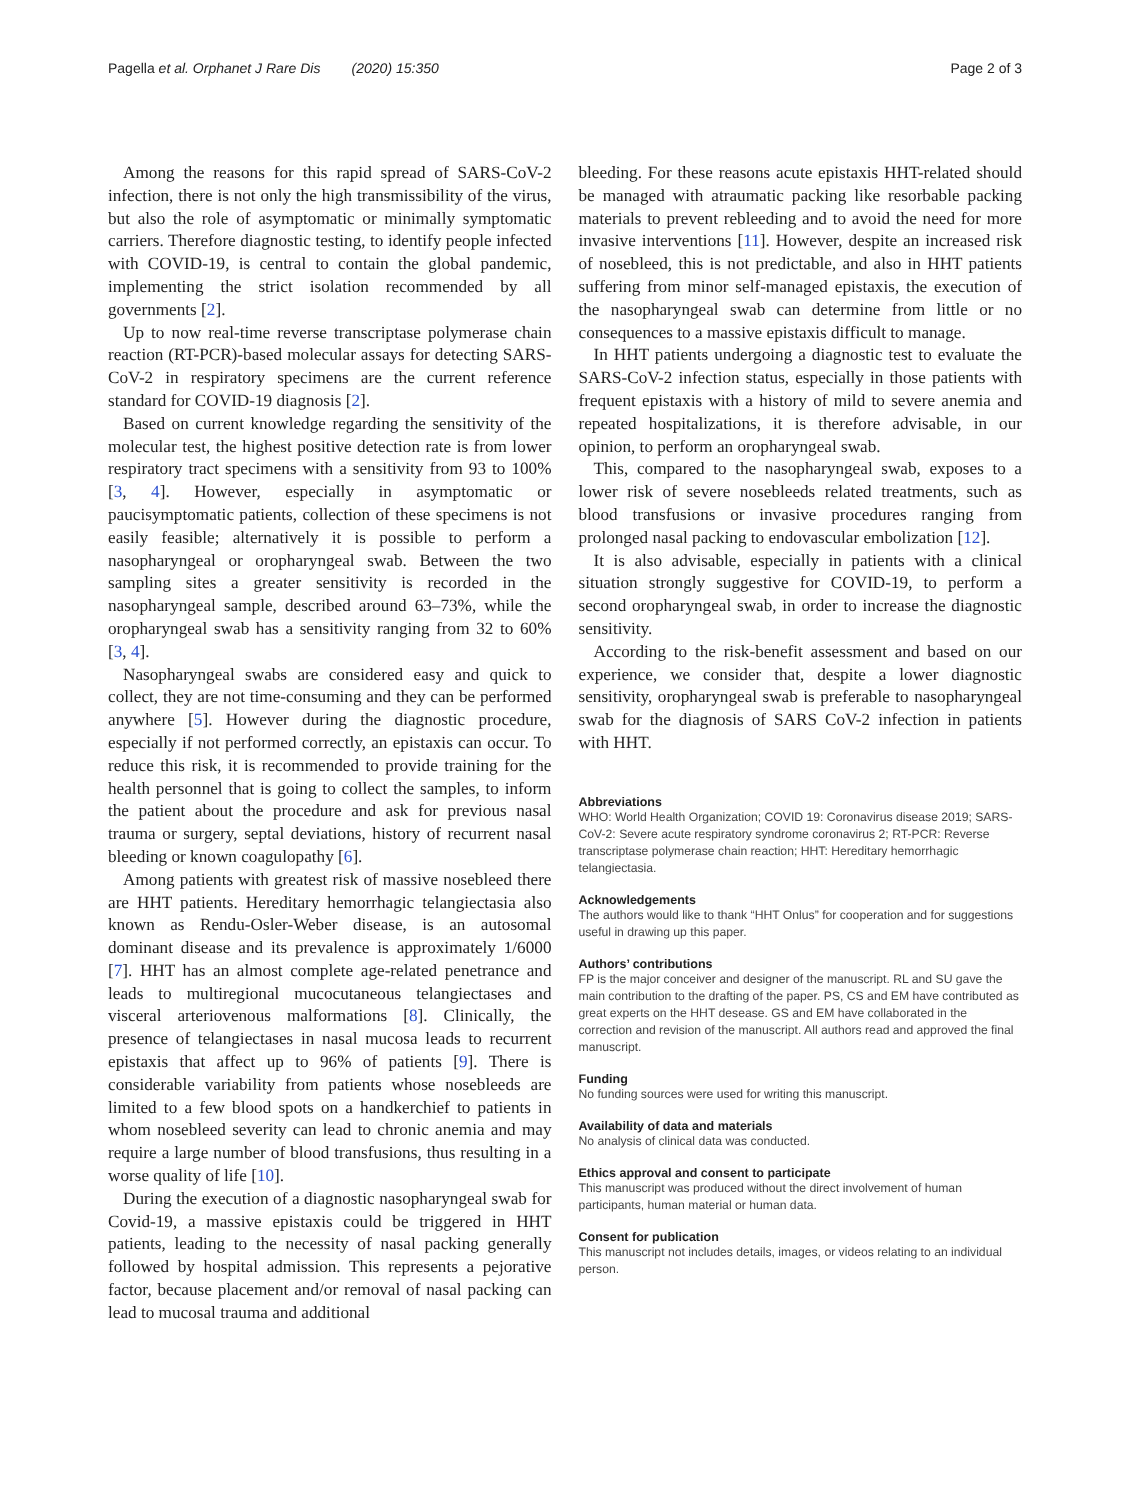Pagella et al. Orphanet J Rare Dis (2020) 15:350 Page 2 of 3
Among the reasons for this rapid spread of SARS-CoV-2 infection, there is not only the high transmissibility of the virus, but also the role of asymptomatic or minimally symptomatic carriers. Therefore diagnostic testing, to identify people infected with COVID-19, is central to contain the global pandemic, implementing the strict isolation recommended by all governments [2].
Up to now real-time reverse transcriptase polymerase chain reaction (RT-PCR)-based molecular assays for detecting SARS-CoV-2 in respiratory specimens are the current reference standard for COVID-19 diagnosis [2].
Based on current knowledge regarding the sensitivity of the molecular test, the highest positive detection rate is from lower respiratory tract specimens with a sensitivity from 93 to 100% [3, 4]. However, especially in asymptomatic or paucisymptomatic patients, collection of these specimens is not easily feasible; alternatively it is possible to perform a nasopharyngeal or oropharyngeal swab. Between the two sampling sites a greater sensitivity is recorded in the nasopharyngeal sample, described around 63–73%, while the oropharyngeal swab has a sensitivity ranging from 32 to 60% [3, 4].
Nasopharyngeal swabs are considered easy and quick to collect, they are not time-consuming and they can be performed anywhere [5]. However during the diagnostic procedure, especially if not performed correctly, an epistaxis can occur. To reduce this risk, it is recommended to provide training for the health personnel that is going to collect the samples, to inform the patient about the procedure and ask for previous nasal trauma or surgery, septal deviations, history of recurrent nasal bleeding or known coagulopathy [6].
Among patients with greatest risk of massive nosebleed there are HHT patients. Hereditary hemorrhagic telangiectasia also known as Rendu-Osler-Weber disease, is an autosomal dominant disease and its prevalence is approximately 1/6000 [7]. HHT has an almost complete age-related penetrance and leads to multiregional mucocutaneous telangiectases and visceral arteriovenous malformations [8]. Clinically, the presence of telangiectases in nasal mucosa leads to recurrent epistaxis that affect up to 96% of patients [9]. There is considerable variability from patients whose nosebleeds are limited to a few blood spots on a handkerchief to patients in whom nosebleed severity can lead to chronic anemia and may require a large number of blood transfusions, thus resulting in a worse quality of life [10].
During the execution of a diagnostic nasopharyngeal swab for Covid-19, a massive epistaxis could be triggered in HHT patients, leading to the necessity of nasal packing generally followed by hospital admission. This represents a pejorative factor, because placement and/or removal of nasal packing can lead to mucosal trauma and additional
bleeding. For these reasons acute epistaxis HHT-related should be managed with atraumatic packing like resorbable packing materials to prevent rebleeding and to avoid the need for more invasive interventions [11]. However, despite an increased risk of nosebleed, this is not predictable, and also in HHT patients suffering from minor self-managed epistaxis, the execution of the nasopharyngeal swab can determine from little or no consequences to a massive epistaxis difficult to manage.
In HHT patients undergoing a diagnostic test to evaluate the SARS-CoV-2 infection status, especially in those patients with frequent epistaxis with a history of mild to severe anemia and repeated hospitalizations, it is therefore advisable, in our opinion, to perform an oropharyngeal swab.
This, compared to the nasopharyngeal swab, exposes to a lower risk of severe nosebleeds related treatments, such as blood transfusions or invasive procedures ranging from prolonged nasal packing to endovascular embolization [12].
It is also advisable, especially in patients with a clinical situation strongly suggestive for COVID-19, to perform a second oropharyngeal swab, in order to increase the diagnostic sensitivity.
According to the risk-benefit assessment and based on our experience, we consider that, despite a lower diagnostic sensitivity, oropharyngeal swab is preferable to nasopharyngeal swab for the diagnosis of SARS CoV-2 infection in patients with HHT.
Abbreviations
WHO: World Health Organization; COVID 19: Coronavirus disease 2019; SARS-CoV-2: Severe acute respiratory syndrome coronavirus 2; RT-PCR: Reverse transcriptase polymerase chain reaction; HHT: Hereditary hemorrhagic telangiectasia.
Acknowledgements
The authors would like to thank “HHT Onlus” for cooperation and for suggestions useful in drawing up this paper.
Authors’ contributions
FP is the major conceiver and designer of the manuscript. RL and SU gave the main contribution to the drafting of the paper. PS, CS and EM have contributed as great experts on the HHT desease. GS and EM have collaborated in the correction and revision of the manuscript. All authors read and approved the final manuscript.
Funding
No funding sources were used for writing this manuscript.
Availability of data and materials
No analysis of clinical data was conducted.
Ethics approval and consent to participate
This manuscript was produced without the direct involvement of human participants, human material or human data.
Consent for publication
This manuscript not includes details, images, or videos relating to an individual person.